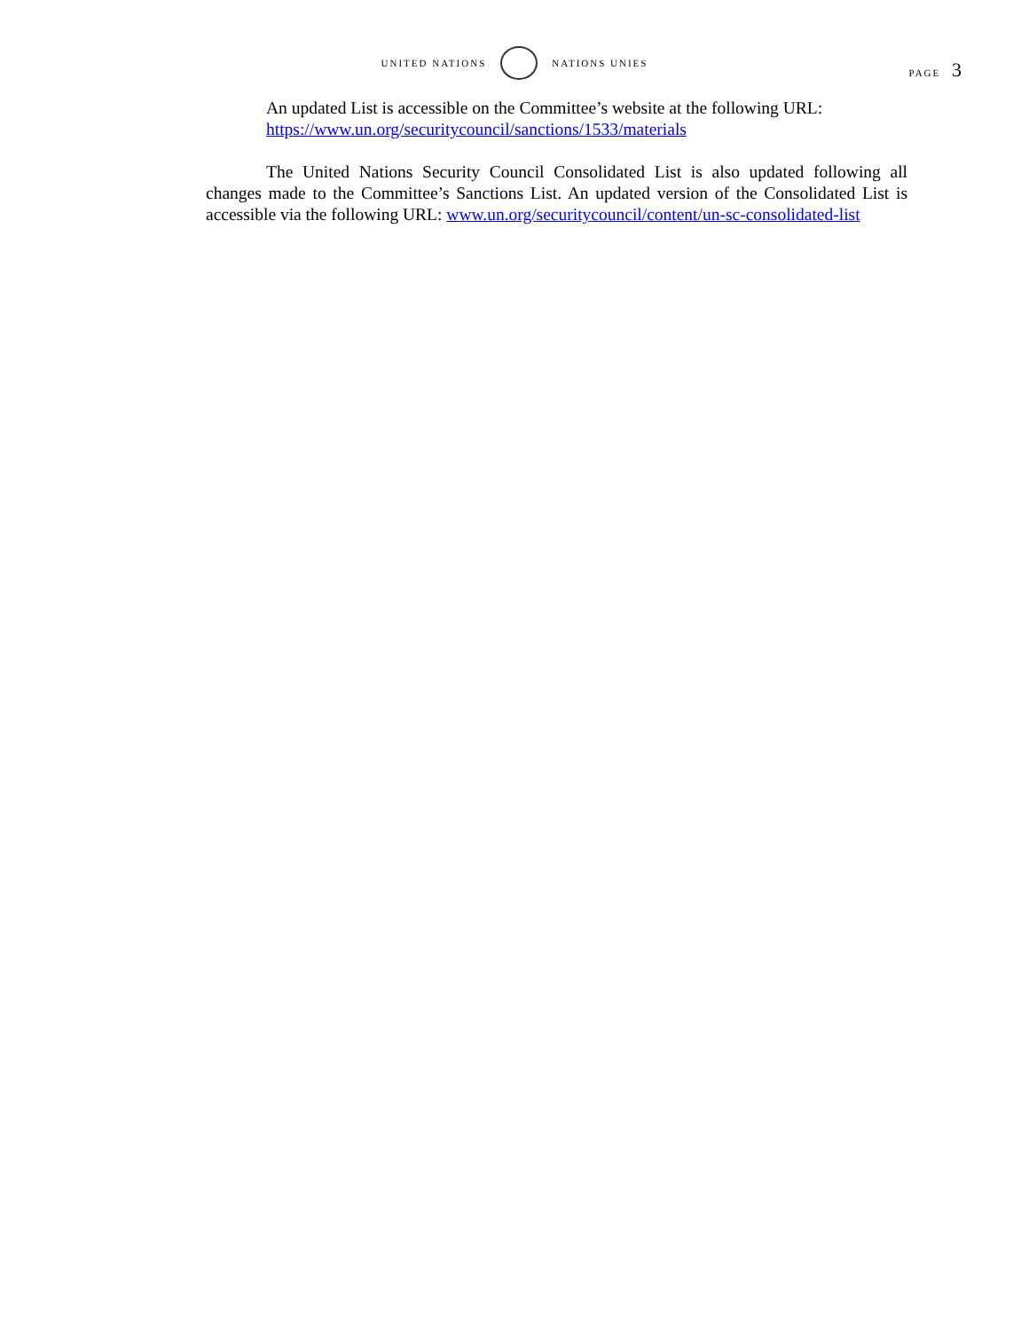UNITED NATIONS NATIONS UNIES
PAGE 3
An updated List is accessible on the Committee’s website at the following URL: https://www.un.org/securitycouncil/sanctions/1533/materials
The United Nations Security Council Consolidated List is also updated following all changes made to the Committee’s Sanctions List. An updated version of the Consolidated List is accessible via the following URL: www.un.org/securitycouncil/content/un-sc-consolidated-list